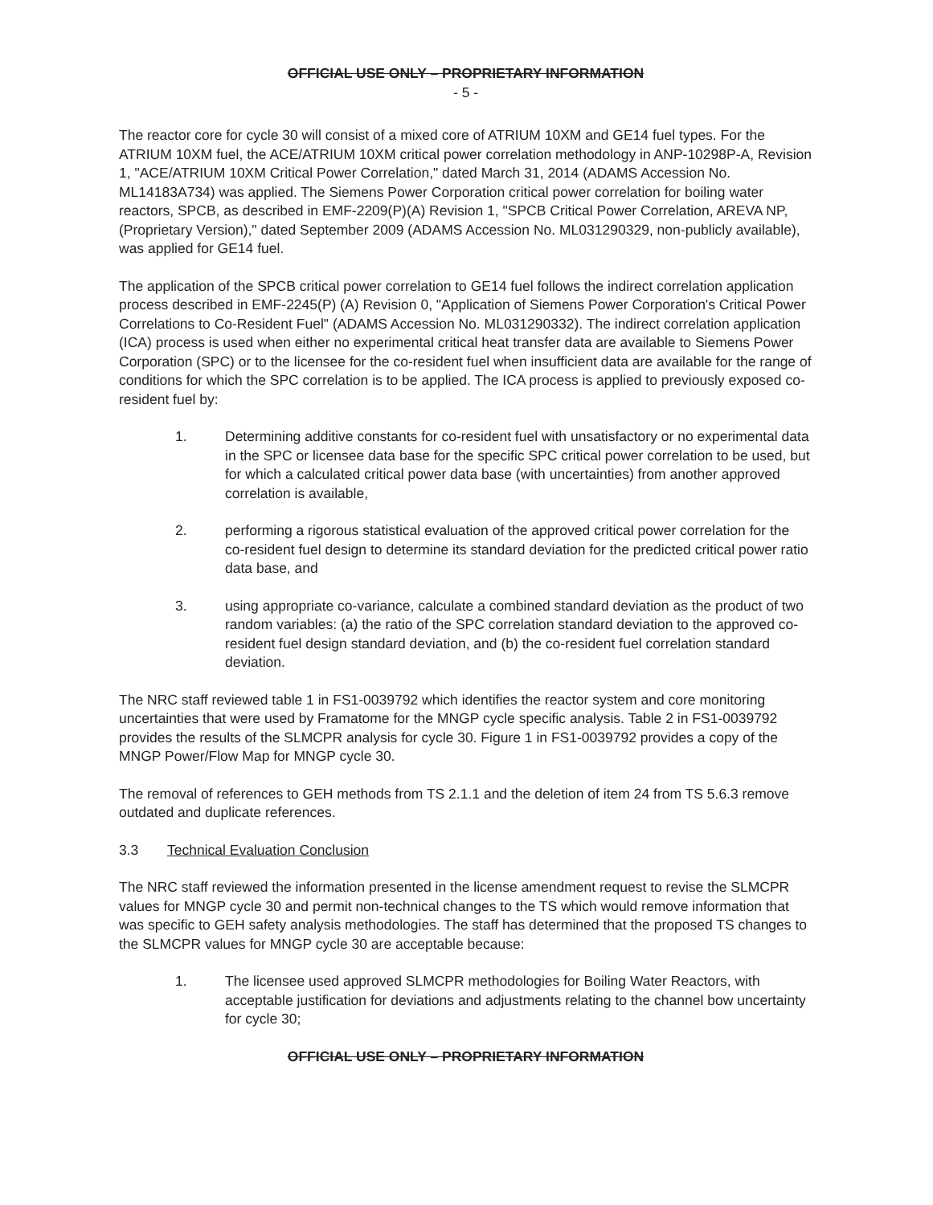OFFICIAL USE ONLY – PROPRIETARY INFORMATION
- 5 -
The reactor core for cycle 30 will consist of a mixed core of ATRIUM 10XM and GE14 fuel types. For the ATRIUM 10XM fuel, the ACE/ATRIUM 10XM critical power correlation methodology in ANP-10298P-A, Revision 1, "ACE/ATRIUM 10XM Critical Power Correlation," dated March 31, 2014 (ADAMS Accession No. ML14183A734) was applied. The Siemens Power Corporation critical power correlation for boiling water reactors, SPCB, as described in EMF-2209(P)(A) Revision 1, "SPCB Critical Power Correlation, AREVA NP, (Proprietary Version)," dated September 2009 (ADAMS Accession No. ML031290329, non-publicly available), was applied for GE14 fuel.
The application of the SPCB critical power correlation to GE14 fuel follows the indirect correlation application process described in EMF-2245(P) (A) Revision 0, "Application of Siemens Power Corporation's Critical Power Correlations to Co-Resident Fuel" (ADAMS Accession No. ML031290332). The indirect correlation application (ICA) process is used when either no experimental critical heat transfer data are available to Siemens Power Corporation (SPC) or to the licensee for the co-resident fuel when insufficient data are available for the range of conditions for which the SPC correlation is to be applied. The ICA process is applied to previously exposed co-resident fuel by:
1. Determining additive constants for co-resident fuel with unsatisfactory or no experimental data in the SPC or licensee data base for the specific SPC critical power correlation to be used, but for which a calculated critical power data base (with uncertainties) from another approved correlation is available,
2. performing a rigorous statistical evaluation of the approved critical power correlation for the co-resident fuel design to determine its standard deviation for the predicted critical power ratio data base, and
3. using appropriate co-variance, calculate a combined standard deviation as the product of two random variables: (a) the ratio of the SPC correlation standard deviation to the approved co-resident fuel design standard deviation, and (b) the co-resident fuel correlation standard deviation.
The NRC staff reviewed table 1 in FS1-0039792 which identifies the reactor system and core monitoring uncertainties that were used by Framatome for the MNGP cycle specific analysis. Table 2 in FS1-0039792 provides the results of the SLMCPR analysis for cycle 30. Figure 1 in FS1-0039792 provides a copy of the MNGP Power/Flow Map for MNGP cycle 30.
The removal of references to GEH methods from TS 2.1.1 and the deletion of item 24 from TS 5.6.3 remove outdated and duplicate references.
3.3 Technical Evaluation Conclusion
The NRC staff reviewed the information presented in the license amendment request to revise the SLMCPR values for MNGP cycle 30 and permit non-technical changes to the TS which would remove information that was specific to GEH safety analysis methodologies. The staff has determined that the proposed TS changes to the SLMCPR values for MNGP cycle 30 are acceptable because:
1. The licensee used approved SLMCPR methodologies for Boiling Water Reactors, with acceptable justification for deviations and adjustments relating to the channel bow uncertainty for cycle 30;
OFFICIAL USE ONLY – PROPRIETARY INFORMATION